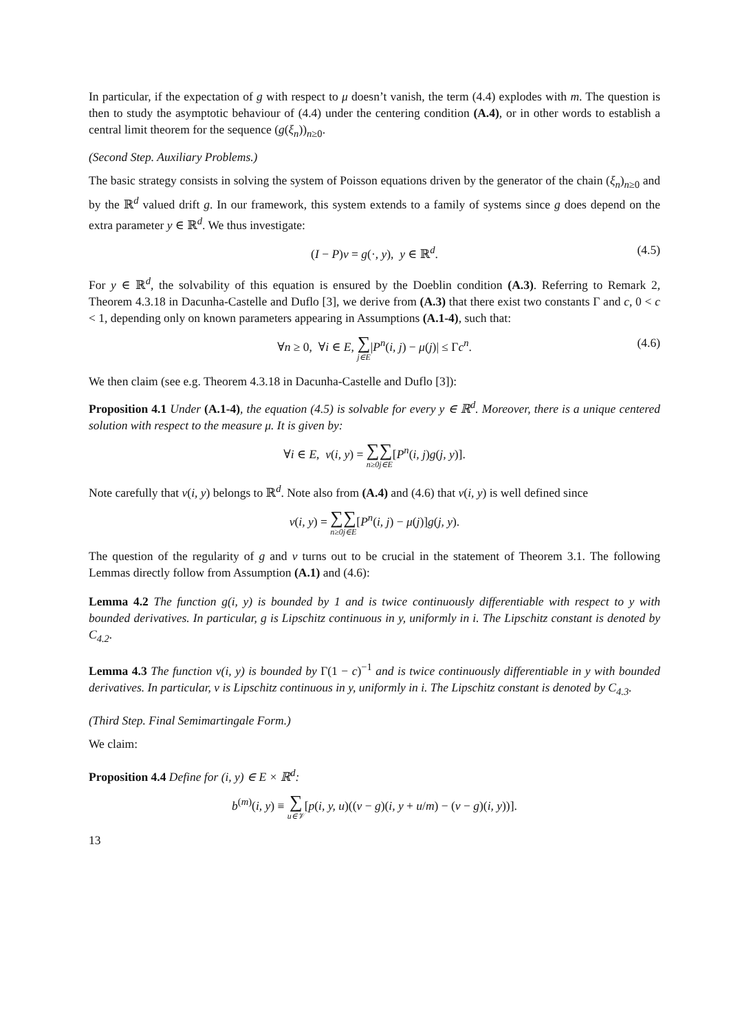In particular, if the expectation of g with respect to μ doesn’t vanish, the term (4.4) explodes with m. The question is then to study the asymptotic behaviour of (4.4) under the centering condition (A.4), or in other words to establish a central limit theorem for the sequence (g(ξ<sub>n</sub>))<sub>n≥0</sub>.
(Second Step. Auxiliary Problems.)
The basic strategy consists in solving the system of Poisson equations driven by the generator of the chain (ξ<sub>n</sub>)<sub>n≥0</sub> and by the ℝ<sup>d</sup> valued drift g. In our framework, this system extends to a family of systems since g does depend on the extra parameter y ∈ ℝ<sup>d</sup>. We thus investigate:
(I − P)v = g(·, y), y ∈ ℝ<sup>d</sup>. (4.5)
For y ∈ ℝ<sup>d</sup>, the solvability of this equation is ensured by the Doeblin condition (A.3). Referring to Remark 2, Theorem 4.3.18 in Dacunha-Castelle and Duflo [3], we derive from (A.3) that there exist two constants Γ and c, 0 < c < 1, depending only on known parameters appearing in Assumptions (A.1-4), such that:
∀n ≥ 0, ∀i ∈ E, ∑ j∈E|P<sup>n</sup>(i, j) − μ(j)| ≤ Γc<sup>n</sup>. (4.6)
We then claim (see e.g. Theorem 4.3.18 in Dacunha-Castelle and Duflo [3]):
Proposition 4.1 Under (A.1-4), the equation (4.5) is solvable for every y ∈ ℝ<sup>d</sup>. Moreover, there is a unique centered solution with respect to the measure μ. It is given by:
∀i ∈ E, v(i, y) = ∑ n≥0∑ j∈E[P<sup>n</sup>(i, j)g(j, y)].
Note carefully that v(i, y) belongs to ℝ<sup>d</sup>. Note also from (A.4) and (4.6) that v(i, y) is well defined since
v(i, y) = ∑ n≥0∑ j∈E[P<sup>n</sup>(i, j) − μ(j)]g(j, y).
The question of the regularity of g and v turns out to be crucial in the statement of Theorem 3.1. The following Lemmas directly follow from Assumption (A.1) and (4.6):
Lemma 4.2 The function g(i, y) is bounded by 1 and is twice continuously differentiable with respect to y with bounded derivatives. In particular, g is Lipschitz continuous in y, uniformly in i. The Lipschitz constant is denoted by C<sub>4.2</sub>.
Lemma 4.3 The function v(i, y) is bounded by Γ(1 − c)<sup>−1</sup> and is twice continuously differentiable in y with bounded derivatives. In particular, v is Lipschitz continuous in y, uniformly in i. The Lipschitz constant is denoted by C<sub>4.3</sub>.
(Third Step. Final Semimartingale Form.)
We claim:
Proposition 4.4 Define for (i, y) ∈ E × ℝ<sup>d</sup>:
b<sup>(m)</sup>(i, y) ≡ ∑ u∈𝒱[p(i, y, u)((v − g)(i, y + u/m) − (v − g)(i, y))].
13